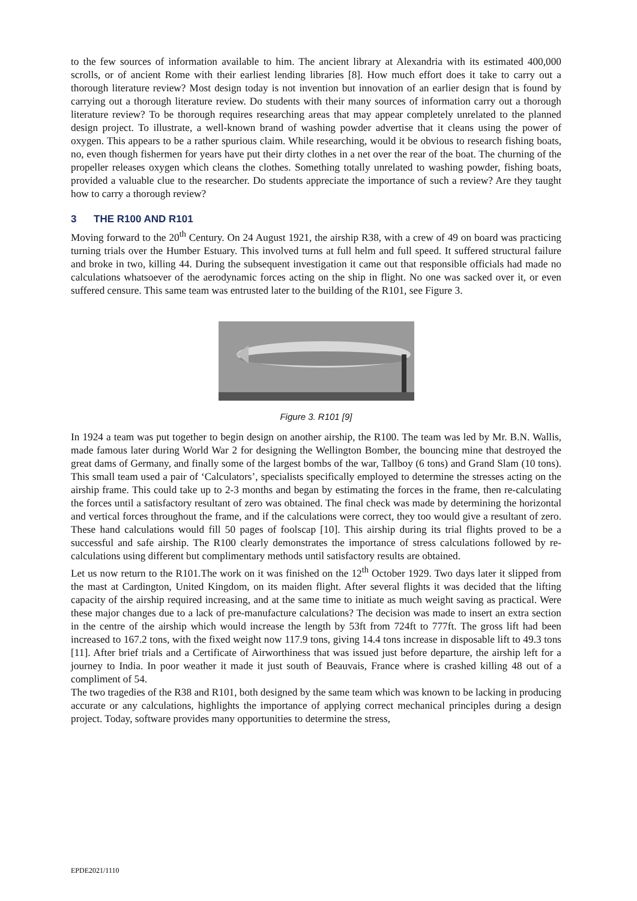to the few sources of information available to him. The ancient library at Alexandria with its estimated 400,000 scrolls, or of ancient Rome with their earliest lending libraries [8]. How much effort does it take to carry out a thorough literature review? Most design today is not invention but innovation of an earlier design that is found by carrying out a thorough literature review. Do students with their many sources of information carry out a thorough literature review? To be thorough requires researching areas that may appear completely unrelated to the planned design project. To illustrate, a well-known brand of washing powder advertise that it cleans using the power of oxygen. This appears to be a rather spurious claim. While researching, would it be obvious to research fishing boats, no, even though fishermen for years have put their dirty clothes in a net over the rear of the boat. The churning of the propeller releases oxygen which cleans the clothes. Something totally unrelated to washing powder, fishing boats, provided a valuable clue to the researcher. Do students appreciate the importance of such a review? Are they taught how to carry a thorough review?
3 THE R100 AND R101
Moving forward to the 20<sup>th</sup> Century. On 24 August 1921, the airship R38, with a crew of 49 on board was practicing turning trials over the Humber Estuary. This involved turns at full helm and full speed. It suffered structural failure and broke in two, killing 44. During the subsequent investigation it came out that responsible officials had made no calculations whatsoever of the aerodynamic forces acting on the ship in flight. No one was sacked over it, or even suffered censure. This same team was entrusted later to the building of the R101, see Figure 3.
Figure 3. R101 [9]
In 1924 a team was put together to begin design on another airship, the R100. The team was led by Mr. B.N. Wallis, made famous later during World War 2 for designing the Wellington Bomber, the bouncing mine that destroyed the great dams of Germany, and finally some of the largest bombs of the war, Tallboy (6 tons) and Grand Slam (10 tons). This small team used a pair of ‘Calculators’, specialists specifically employed to determine the stresses acting on the airship frame. This could take up to 2-3 months and began by estimating the forces in the frame, then re-calculating the forces until a satisfactory resultant of zero was obtained. The final check was made by determining the horizontal and vertical forces throughout the frame, and if the calculations were correct, they too would give a resultant of zero. These hand calculations would fill 50 pages of foolscap [10]. This airship during its trial flights proved to be a successful and safe airship. The R100 clearly demonstrates the importance of stress calculations followed by re-calculations using different but complimentary methods until satisfactory results are obtained.
Let us now return to the R101.The work on it was finished on the 12<sup>th</sup> October 1929. Two days later it slipped from the mast at Cardington, United Kingdom, on its maiden flight. After several flights it was decided that the lifting capacity of the airship required increasing, and at the same time to initiate as much weight saving as practical. Were these major changes due to a lack of pre-manufacture calculations? The decision was made to insert an extra section in the centre of the airship which would increase the length by 53ft from 724ft to 777ft. The gross lift had been increased to 167.2 tons, with the fixed weight now 117.9 tons, giving 14.4 tons increase in disposable lift to 49.3 tons [11]. After brief trials and a Certificate of Airworthiness that was issued just before departure, the airship left for a journey to India. In poor weather it made it just south of Beauvais, France where is crashed killing 48 out of a compliment of 54.
The two tragedies of the R38 and R101, both designed by the same team which was known to be lacking in producing accurate or any calculations, highlights the importance of applying correct mechanical principles during a design project. Today, software provides many opportunities to determine the stress,
EPDE2021/1110